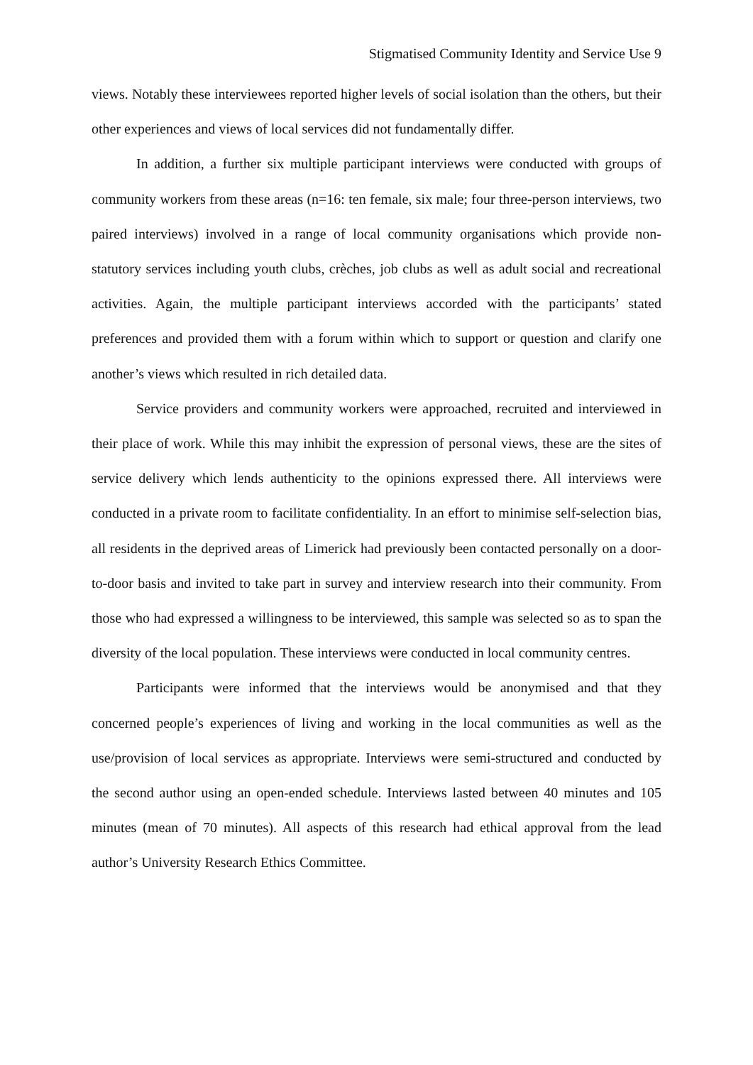Stigmatised Community Identity and Service Use 9
views. Notably these interviewees reported higher levels of social isolation than the others, but their other experiences and views of local services did not fundamentally differ.
In addition, a further six multiple participant interviews were conducted with groups of community workers from these areas (n=16: ten female, six male; four three-person interviews, two paired interviews) involved in a range of local community organisations which provide non-statutory services including youth clubs, crèches, job clubs as well as adult social and recreational activities. Again, the multiple participant interviews accorded with the participants’ stated preferences and provided them with a forum within which to support or question and clarify one another’s views which resulted in rich detailed data.
Service providers and community workers were approached, recruited and interviewed in their place of work. While this may inhibit the expression of personal views, these are the sites of service delivery which lends authenticity to the opinions expressed there. All interviews were conducted in a private room to facilitate confidentiality. In an effort to minimise self-selection bias, all residents in the deprived areas of Limerick had previously been contacted personally on a door-to-door basis and invited to take part in survey and interview research into their community. From those who had expressed a willingness to be interviewed, this sample was selected so as to span the diversity of the local population. These interviews were conducted in local community centres.
Participants were informed that the interviews would be anonymised and that they concerned people’s experiences of living and working in the local communities as well as the use/provision of local services as appropriate. Interviews were semi-structured and conducted by the second author using an open-ended schedule. Interviews lasted between 40 minutes and 105 minutes (mean of 70 minutes). All aspects of this research had ethical approval from the lead author’s University Research Ethics Committee.